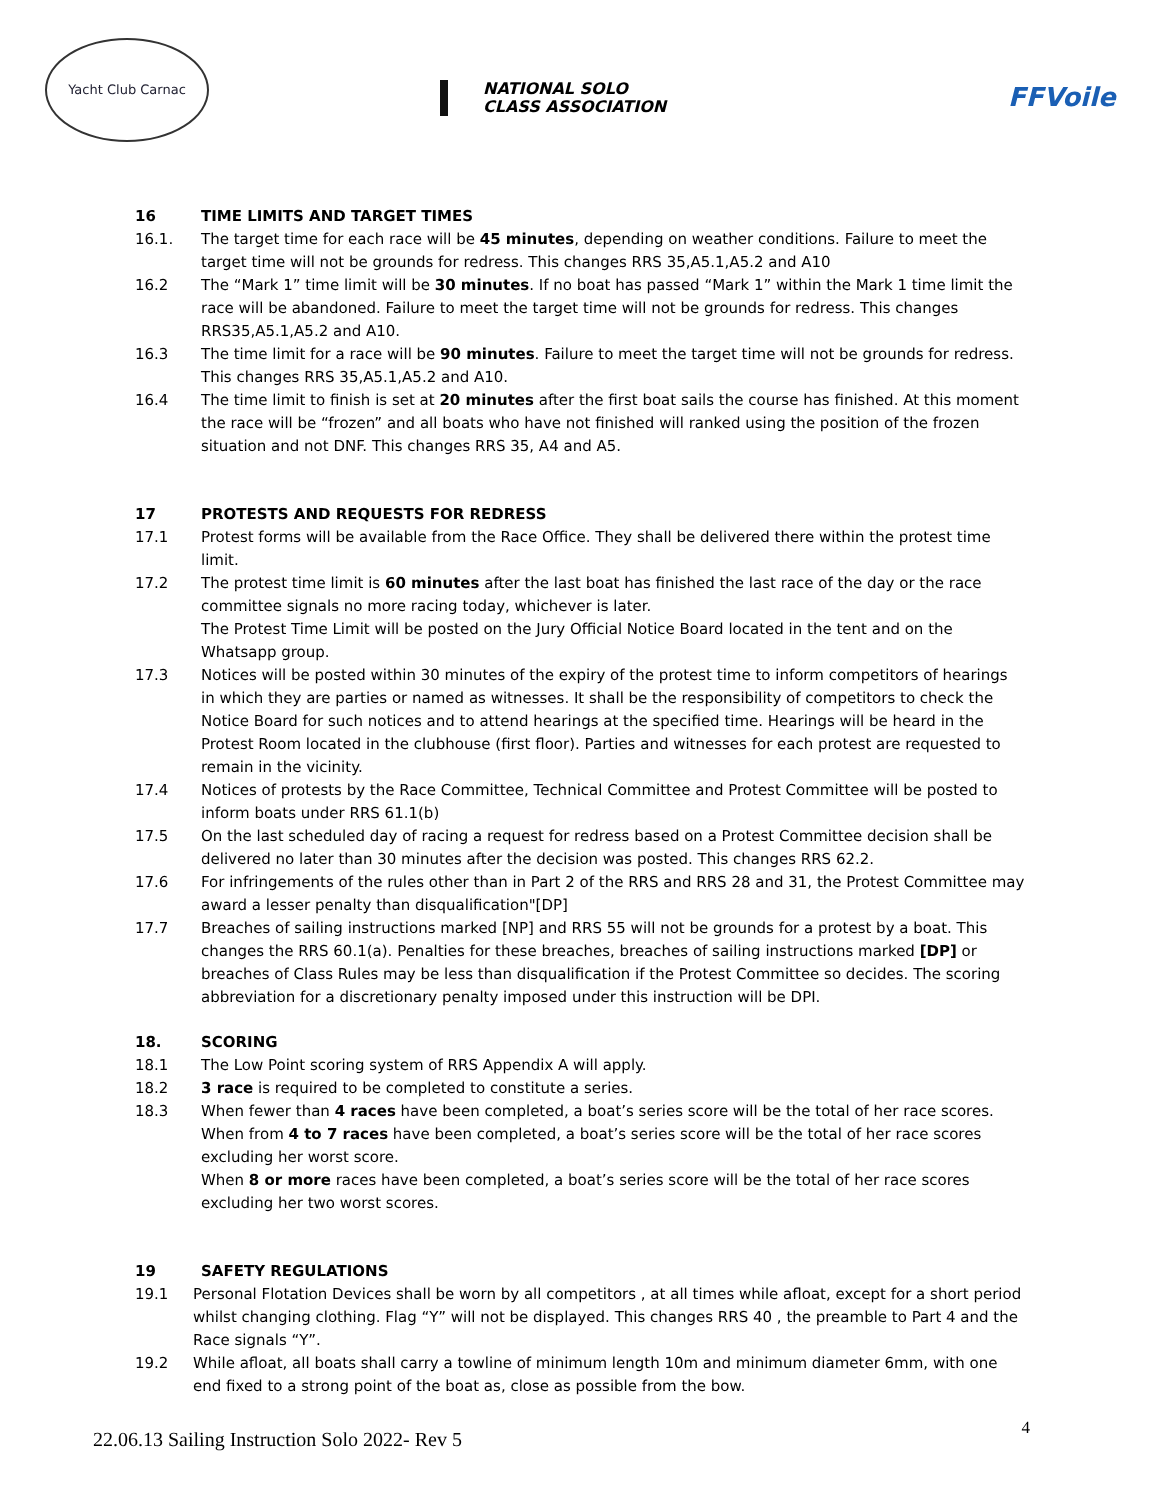Yacht Club Carnac
NATIONAL SOLO
CLASS ASSOCIATION
FFVoile
16 TIME LIMITS AND TARGET TIMES
16.1. The target time for each race will be 45 minutes, depending on weather conditions. Failure to meet the target time will not be grounds for redress. This changes RRS 35,A5.1,A5.2 and A10
16.2 The “Mark 1” time limit will be 30 minutes. If no boat has passed “Mark 1” within the Mark 1 time limit the race will be abandoned. Failure to meet the target time will not be grounds for redress. This changes RRS35,A5.1,A5.2 and A10.
16.3 The time limit for a race will be 90 minutes. Failure to meet the target time will not be grounds for redress. This changes RRS 35,A5.1,A5.2 and A10.
16.4 The time limit to finish is set at 20 minutes after the first boat sails the course has finished. At this moment the race will be “frozen” and all boats who have not finished will ranked using the position of the frozen situation and not DNF. This changes RRS 35, A4 and A5.
17 PROTESTS AND REQUESTS FOR REDRESS
17.1 Protest forms will be available from the Race Office. They shall be delivered there within the protest time limit.
17.2 The protest time limit is 60 minutes after the last boat has finished the last race of the day or the race committee signals no more racing today, whichever is later.
The Protest Time Limit will be posted on the Jury Official Notice Board located in the tent and on the Whatsapp group.
17.3 Notices will be posted within 30 minutes of the expiry of the protest time to inform competitors of hearings in which they are parties or named as witnesses. It shall be the responsibility of competitors to check the Notice Board for such notices and to attend hearings at the specified time. Hearings will be heard in the Protest Room located in the clubhouse (first floor). Parties and witnesses for each protest are requested to remain in the vicinity.
17.4 Notices of protests by the Race Committee, Technical Committee and Protest Committee will be posted to inform boats under RRS 61.1(b)
17.5 On the last scheduled day of racing a request for redress based on a Protest Committee decision shall be delivered no later than 30 minutes after the decision was posted. This changes RRS 62.2.
17.6 For infringements of the rules other than in Part 2 of the RRS and RRS 28 and 31, the Protest Committee may award a lesser penalty than disqualification"[DP]
17.7 Breaches of sailing instructions marked [NP] and RRS 55 will not be grounds for a protest by a boat. This changes the RRS 60.1(a). Penalties for these breaches, breaches of sailing instructions marked [DP] or breaches of Class Rules may be less than disqualification if the Protest Committee so decides. The scoring abbreviation for a discretionary penalty imposed under this instruction will be DPI.
18. SCORING
18.1 The Low Point scoring system of RRS Appendix A will apply.
18.2 3 race is required to be completed to constitute a series.
18.3 When fewer than 4 races have been completed, a boat’s series score will be the total of her race scores.
When from 4 to 7 races have been completed, a boat’s series score will be the total of her race scores excluding her worst score.
When 8 or more races have been completed, a boat’s series score will be the total of her race scores excluding her two worst scores.
19 SAFETY REGULATIONS
19.1 Personal Flotation Devices shall be worn by all competitors , at all times while afloat, except for a short period whilst changing clothing. Flag “Y” will not be displayed. This changes RRS 40 , the preamble to Part 4 and the Race signals “Y”.
19.2 While afloat, all boats shall carry a towline of minimum length 10m and minimum diameter 6mm, with one end fixed to a strong point of the boat as, close as possible from the bow.
22.06.13 Sailing Instruction Solo 2022- Rev 5 4